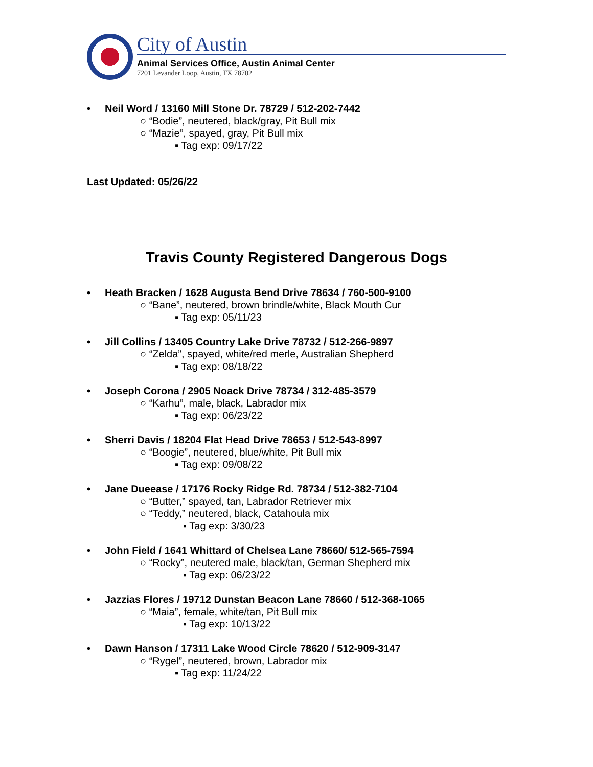City of Austin
Animal Services Office, Austin Animal Center
7201 Levander Loop, Austin, TX 78702
• Neil Word / 13160 Mill Stone Dr. 78729 / 512-202-7442
○ “Bodie”, neutered, black/gray, Pit Bull mix
○ “Mazie”, spayed, gray, Pit Bull mix
▪ Tag exp: 09/17/22
Last Updated: 05/26/22
Travis County Registered Dangerous Dogs
• Heath Bracken / 1628 Augusta Bend Drive 78634 / 760-500-9100
○ “Bane”, neutered, brown brindle/white, Black Mouth Cur
▪ Tag exp: 05/11/23
• Jill Collins / 13405 Country Lake Drive 78732 / 512-266-9897
○ “Zelda”, spayed, white/red merle, Australian Shepherd
▪ Tag exp: 08/18/22
• Joseph Corona / 2905 Noack Drive 78734 / 312-485-3579
○ “Karhu”, male, black, Labrador mix
▪ Tag exp: 06/23/22
• Sherri Davis / 18204 Flat Head Drive 78653 / 512-543-8997
○ “Boogie”, neutered, blue/white, Pit Bull mix
▪ Tag exp: 09/08/22
• Jane Dueease / 17176 Rocky Ridge Rd. 78734 / 512-382-7104
○ “Butter,” spayed, tan, Labrador Retriever mix
○ “Teddy,” neutered, black, Catahoula mix
▪ Tag exp: 3/30/23
• John Field / 1641 Whittard of Chelsea Lane 78660/ 512-565-7594
○ “Rocky”, neutered male, black/tan, German Shepherd mix
▪ Tag exp: 06/23/22
• Jazzias Flores / 19712 Dunstan Beacon Lane 78660 / 512-368-1065
○ “Maia”, female, white/tan, Pit Bull mix
▪ Tag exp: 10/13/22
• Dawn Hanson / 17311 Lake Wood Circle 78620 / 512-909-3147
○ “Rygel”, neutered, brown, Labrador mix
▪ Tag exp: 11/24/22